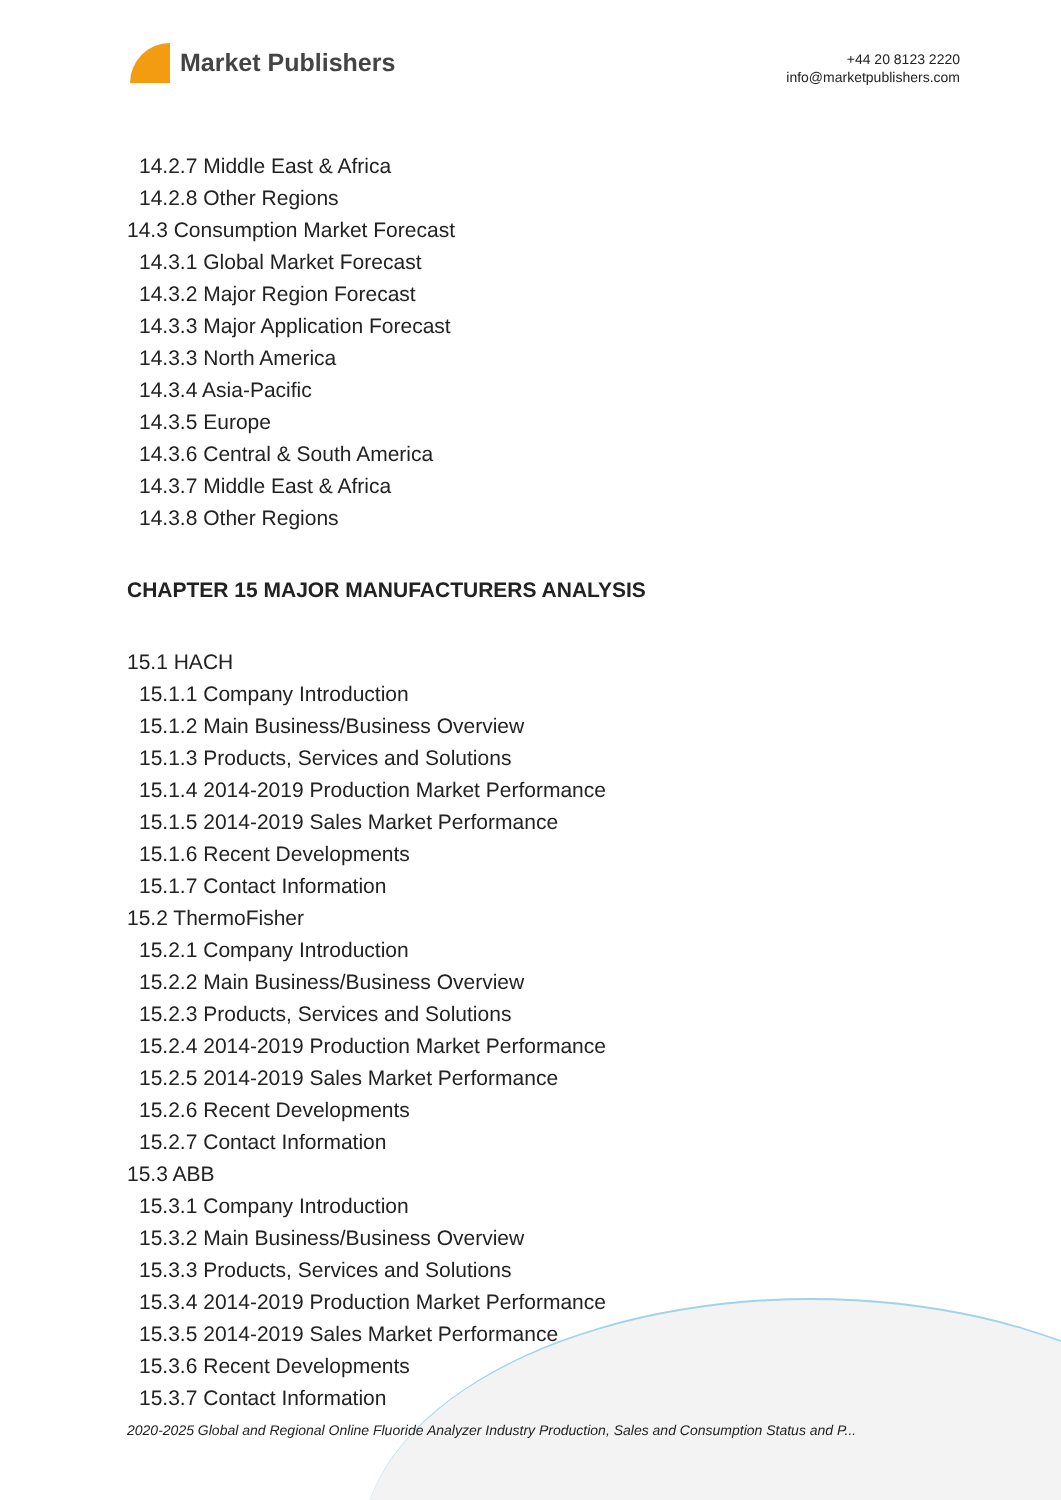Market Publishers
+44 20 8123 2220
info@marketpublishers.com
14.2.7 Middle East & Africa
14.2.8 Other Regions
14.3 Consumption Market Forecast
14.3.1 Global Market Forecast
14.3.2 Major Region Forecast
14.3.3 Major Application Forecast
14.3.3 North America
14.3.4 Asia-Pacific
14.3.5 Europe
14.3.6 Central & South America
14.3.7 Middle East & Africa
14.3.8 Other Regions
CHAPTER 15 MAJOR MANUFACTURERS ANALYSIS
15.1 HACH
15.1.1 Company Introduction
15.1.2 Main Business/Business Overview
15.1.3 Products, Services and Solutions
15.1.4 2014-2019 Production Market Performance
15.1.5 2014-2019 Sales Market Performance
15.1.6 Recent Developments
15.1.7 Contact Information
15.2 ThermoFisher
15.2.1 Company Introduction
15.2.2 Main Business/Business Overview
15.2.3 Products, Services and Solutions
15.2.4 2014-2019 Production Market Performance
15.2.5 2014-2019 Sales Market Performance
15.2.6 Recent Developments
15.2.7 Contact Information
15.3 ABB
15.3.1 Company Introduction
15.3.2 Main Business/Business Overview
15.3.3 Products, Services and Solutions
15.3.4 2014-2019 Production Market Performance
15.3.5 2014-2019 Sales Market Performance
15.3.6 Recent Developments
15.3.7 Contact Information
2020-2025 Global and Regional Online Fluoride Analyzer Industry Production, Sales and Consumption Status and P...